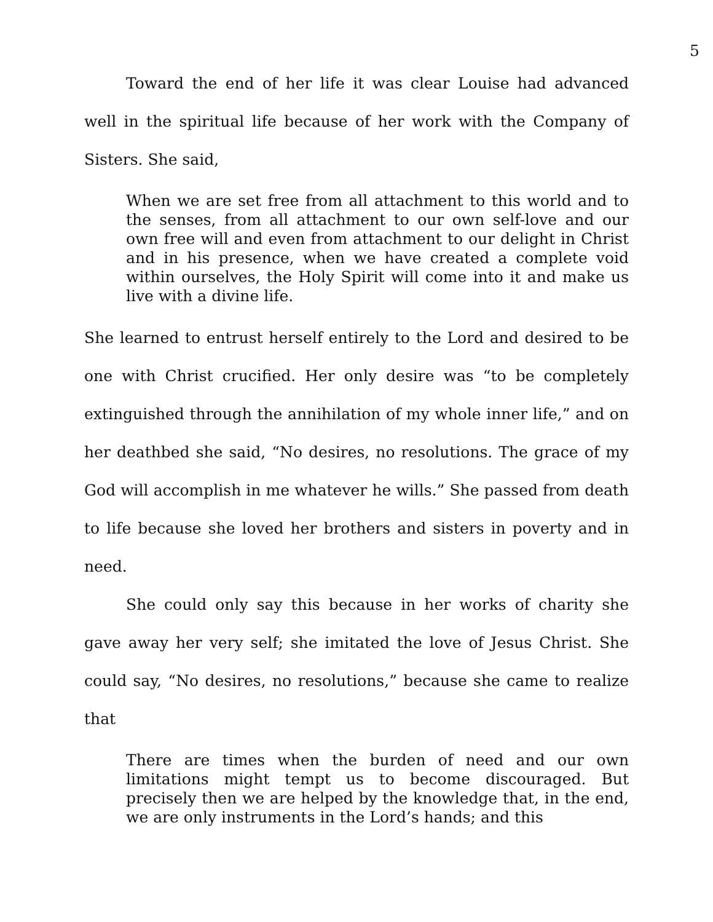5
Toward the end of her life it was clear Louise had advanced well in the spiritual life because of her work with the Company of Sisters. She said,
When we are set free from all attachment to this world and to the senses, from all attachment to our own self-love and our own free will and even from attachment to our delight in Christ and in his presence, when we have created a complete void within ourselves, the Holy Spirit will come into it and make us live with a divine life.
She learned to entrust herself entirely to the Lord and desired to be one with Christ crucified. Her only desire was “to be completely extinguished through the annihilation of my whole inner life,” and on her deathbed she said, “No desires, no resolutions. The grace of my God will accomplish in me whatever he wills.” She passed from death to life because she loved her brothers and sisters in poverty and in need.
She could only say this because in her works of charity she gave away her very self; she imitated the love of Jesus Christ. She could say, “No desires, no resolutions,” because she came to realize that
There are times when the burden of need and our own limitations might tempt us to become discouraged. But precisely then we are helped by the knowledge that, in the end, we are only instruments in the Lord’s hands; and this